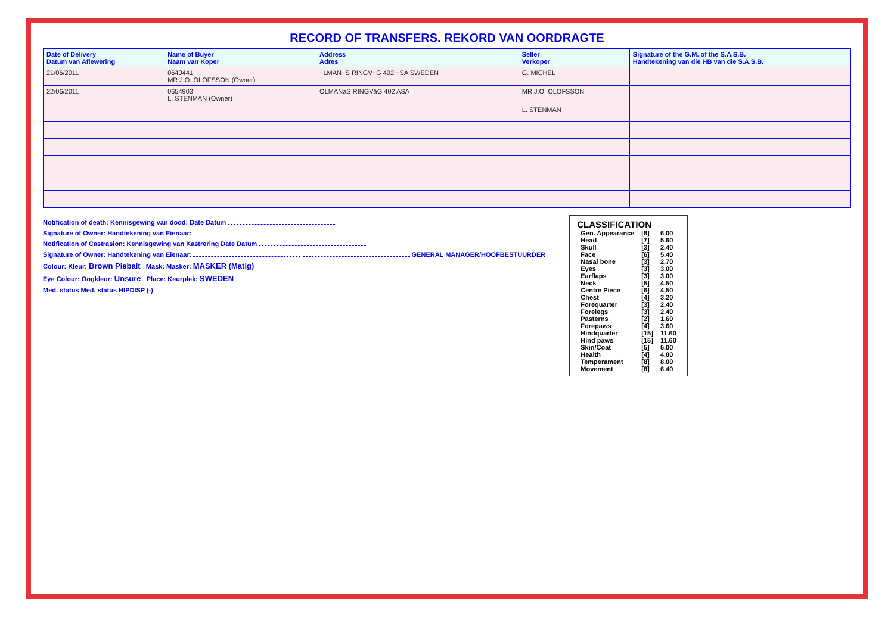RECORD OF TRANSFERS. REKORD VAN OORDRAGTE
| Date of Delivery Datum van Aflewering | Name of Buyer Naam van Koper | Address Adres | Seller Verkoper | Signature of the G.M. of the S.A.S.B. Handtekening van die HB van die S.A.S.B. |
| --- | --- | --- | --- | --- |
| 21/06/2011 | 0640441 MR J.O. OLOFSSON (Owner) | ~LMAN~S RINGV~G 402 ~SA SWEDEN | G. MICHEL | |
| 22/06/2011 | 0654903 L. STENMAN (Owner) | OLMANaS RINGVäG 402 ASA | MR J.O. OLOFSSON | |
| | | | L. STENMAN | |
Notification of death: Kennisgewing van dood: Date Datum
Signature of Owner: Handtekening van Eienaar:
Notification of Castrasion: Kennisgewing van Kastrering Date Datum
Signature of Owner: Handtekening van Eienaar: GENERAL MANAGER/HOOFBESTUURDER
Colour: Kleur: Brown Piebalt Mask: Masker: MASKER (Matig)
Eye Colour: Oogkleur: Unsure Place: Keurplek: SWEDEN
Med. status Med. status HIPDISP (-)
CLASSIFICATION
| Gen. Appearance | [8] | 6.00 |
| Head | [7] | 5.60 |
| Skull | [3] | 2.40 |
| Face | [6] | 5.40 |
| Nasal bone | [3] | 2.70 |
| Eyes | [3] | 3.00 |
| Earflaps | [3] | 3.00 |
| Neck | [5] | 4.50 |
| Centre Piece | [6] | 4.50 |
| Chest | [4] | 3.20 |
| Forequarter | [3] | 2.40 |
| Forelegs | [3] | 2.40 |
| Pasterns | [2] | 1.60 |
| Forepaws | [4] | 3.60 |
| Hindquarter | [15] | 11.60 |
| Hind paws | [15] | 11.60 |
| Skin/Coat | [5] | 5.00 |
| Health | [4] | 4.00 |
| Temperament | [8] | 8.00 |
| Movement | [8] | 6.40 |